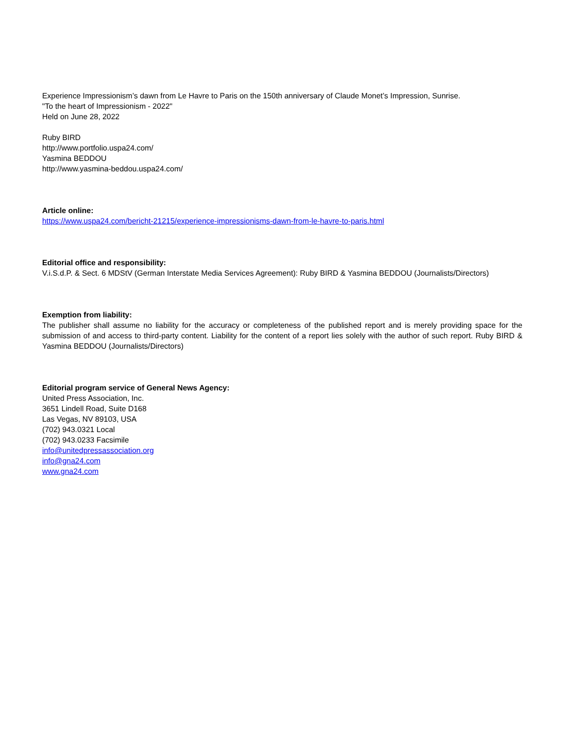Experience Impressionism’s dawn from Le Havre to Paris on the 150th anniversary of Claude Monet’s Impression, Sunrise.
"To the heart of Impressionism - 2022"
Held on June 28, 2022
Ruby BIRD
http://www.portfolio.uspa24.com/
Yasmina BEDDOU
http://www.yasmina-beddou.uspa24.com/
Article online:
https://www.uspa24.com/bericht-21215/experience-impressionisms-dawn-from-le-havre-to-paris.html
Editorial office and responsibility:
V.i.S.d.P. & Sect. 6 MDStV (German Interstate Media Services Agreement): Ruby BIRD & Yasmina BEDDOU (Journalists/Directors)
Exemption from liability:
The publisher shall assume no liability for the accuracy or completeness of the published report and is merely providing space for the submission of and access to third-party content. Liability for the content of a report lies solely with the author of such report. Ruby BIRD & Yasmina BEDDOU (Journalists/Directors)
Editorial program service of General News Agency:
United Press Association, Inc.
3651 Lindell Road, Suite D168
Las Vegas, NV 89103, USA
(702) 943.0321 Local
(702) 943.0233 Facsimile
info@unitedpressassociation.org
info@gna24.com
www.gna24.com